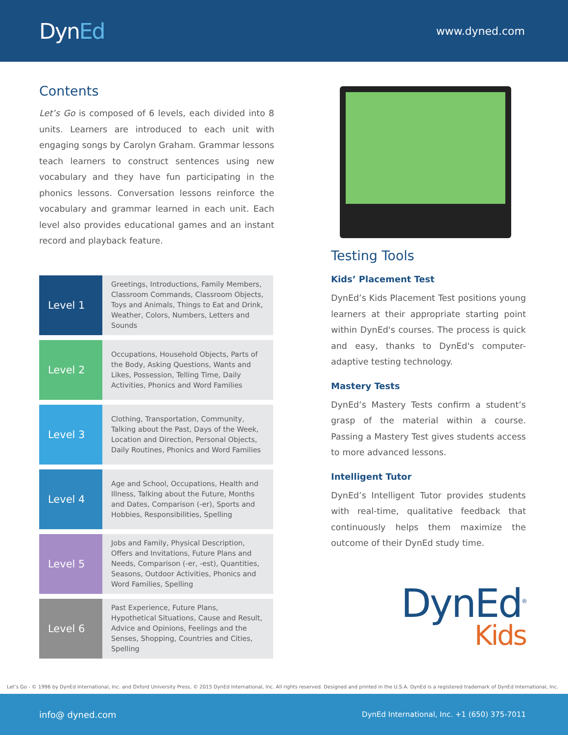DynEd
www.dyned.com
Contents
Let’s Go is composed of 6 levels, each divided into 8 units. Learners are introduced to each unit with engaging songs by Carolyn Graham. Grammar lessons teach learners to construct sentences using new vocabulary and they have fun participating in the phonics lessons. Conversation lessons reinforce the vocabulary and grammar learned in each unit. Each level also provides educational games and an instant record and playback feature.
| Level 1 | Greetings, Introductions, Family Members, Classroom Commands, Classroom Objects, Toys and Animals, Things to Eat and Drink, Weather, Colors, Numbers, Letters and Sounds |
| Level 2 | Occupations, Household Objects, Parts of the Body, Asking Questions, Wants and Likes, Possession, Telling Time, Daily Activities, Phonics and Word Families |
| Level 3 | Clothing, Transportation, Community, Talking about the Past, Days of the Week, Location and Direction, Personal Objects, Daily Routines, Phonics and Word Families |
| Level 4 | Age and School, Occupations, Health and Illness, Talking about the Future, Months and Dates, Comparison (-er), Sports and Hobbies, Responsibilities, Spelling |
| Level 5 | Jobs and Family, Physical Description, Offers and Invitations, Future Plans and Needs, Comparison (-er, -est), Quantities, Seasons, Outdoor Activities, Phonics and Word Families, Spelling |
| Level 6 | Past Experience, Future Plans, Hypothetical Situations, Cause and Result, Advice and Opinions, Feelings and the Senses, Shopping, Countries and Cities, Spelling |
Testing Tools
Kids’ Placement Test
DynEd’s Kids Placement Test positions young learners at their appropriate starting point within DynEd's courses. The process is quick and easy, thanks to DynEd's computer-adaptive testing technology.
Mastery Tests
DynEd’s Mastery Tests confirm a student’s grasp of the material within a course. Passing a Mastery Test gives students access to more advanced lessons.
Intelligent Tutor
DynEd’s Intelligent Tutor provides students with real-time, qualitative feedback that continuously helps them maximize the outcome of their DynEd study time.
DynEd<sup>®</sup>
Kids
Let’s Go - © 1996 by DynEd International, Inc. and Oxford University Press, © 2015 DynEd International, Inc. All rights reserved. Designed and printed in the U.S.A. DynEd is a registered trademark of DynEd International, Inc.
info@ dyned.com DynEd International, Inc. +1 (650) 375-7011